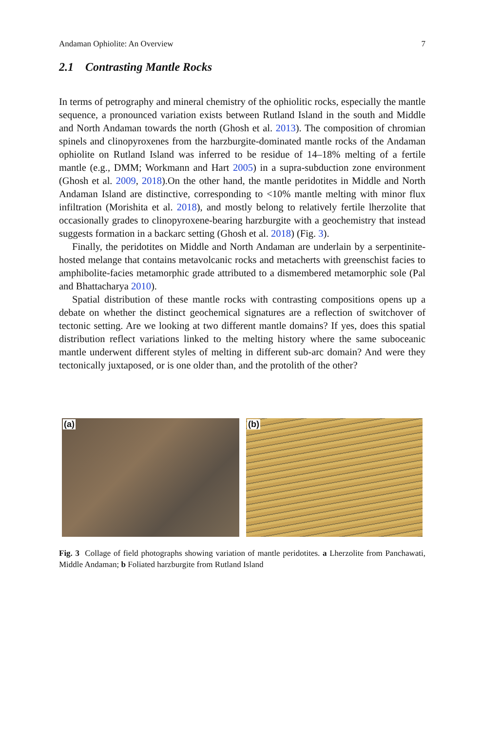Andaman Ophiolite: An Overview 7
2.1 Contrasting Mantle Rocks
In terms of petrography and mineral chemistry of the ophiolitic rocks, especially the mantle sequence, a pronounced variation exists between Rutland Island in the south and Middle and North Andaman towards the north (Ghosh et al. 2013). The composition of chromian spinels and clinopyroxenes from the harzburgite-dominated mantle rocks of the Andaman ophiolite on Rutland Island was inferred to be residue of 14–18% melting of a fertile mantle (e.g., DMM; Workmann and Hart 2005) in a supra-subduction zone environment (Ghosh et al. 2009, 2018).On the other hand, the mantle peridotites in Middle and North Andaman Island are distinctive, corresponding to <10% mantle melting with minor flux infiltration (Morishita et al. 2018), and mostly belong to relatively fertile lherzolite that occasionally grades to clinopyroxene-bearing harzburgite with a geochemistry that instead suggests formation in a backarc setting (Ghosh et al. 2018) (Fig. 3).
Finally, the peridotites on Middle and North Andaman are underlain by a serpentinite-hosted melange that contains metavolcanic rocks and metacherts with greenschist facies to amphibolite-facies metamorphic grade attributed to a dismembered metamorphic sole (Pal and Bhattacharya 2010).
Spatial distribution of these mantle rocks with contrasting compositions opens up a debate on whether the distinct geochemical signatures are a reflection of switchover of tectonic setting. Are we looking at two different mantle domains? If yes, does this spatial distribution reflect variations linked to the melting history where the same suboceanic mantle underwent different styles of melting in different sub-arc domain? And were they tectonically juxtaposed, or is one older than, and the protolith of the other?
(a)
(b)
Fig. 3 Collage of field photographs showing variation of mantle peridotites. a Lherzolite from Panchawati, Middle Andaman; b Foliated harzburgite from Rutland Island